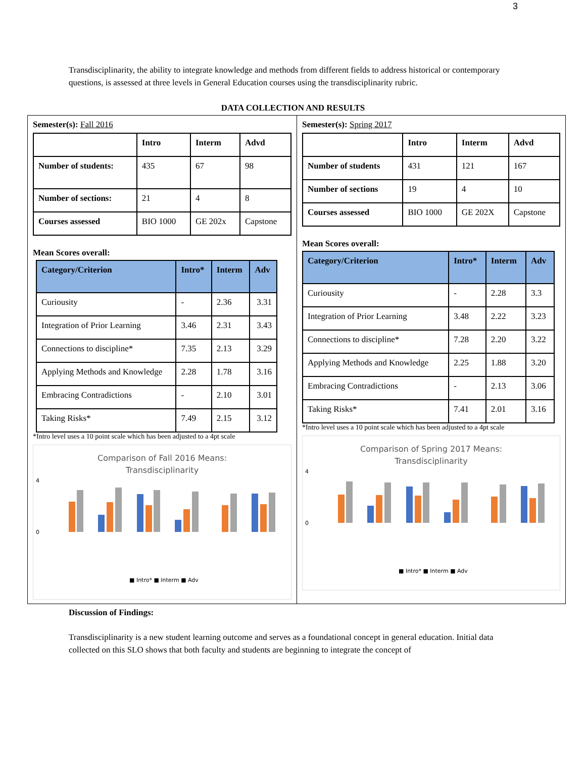3
Transdisciplinarity, the ability to integrate knowledge and methods from different fields to address historical or contemporary questions, is assessed at three levels in General Education courses using the transdisciplinarity rubric.
DATA COLLECTION AND RESULTS
Semester(s): Fall 2016
| | Intro | Interm | Advd |
| --- | --- | --- | --- |
| Number of students: | 435 | 67 | 98 |
| Number of sections: | 21 | 4 | 8 |
| Courses assessed | BIO 1000 | GE 202x | Capstone |
Mean Scores overall:
| Category/Criterion | Intro* | Interm | Adv |
| --- | --- | --- | --- |
| Curiousity | - | 2.36 | 3.31 |
| Integration of Prior Learning | 3.46 | 2.31 | 3.43 |
| Connections to discipline* | 7.35 | 2.13 | 3.29 |
| Applying Methods and Knowledge | 2.28 | 1.78 | 3.16 |
| Embracing Contradictions | - | 2.10 | 3.01 |
| Taking Risks* | 7.49 | 2.15 | 3.12 |
*Intro level uses a 10 point scale which has been adjusted to a 4pt scale
Comparison of Fall 2016 Means:
Transdisciplinarity
0
4
■ Intro* ■ Interm ■ Adv
Curiousity Integration of... Connections to... Applying... Embracing... Taking Risks*
Semester(s): Spring 2017
| | Intro | Interm | Advd |
| --- | --- | --- | --- |
| Number of students | 431 | 121 | 167 |
| Number of sections | 19 | 4 | 10 |
| Courses assessed | BIO 1000 | GE 202X | Capstone |
Mean Scores overall:
| Category/Criterion | Intro* | Interm | Adv |
| --- | --- | --- | --- |
| Curiousity | - | 2.28 | 3.3 |
| Integration of Prior Learning | 3.48 | 2.22 | 3.23 |
| Connections to discipline* | 7.28 | 2.20 | 3.22 |
| Applying Methods and Knowledge | 2.25 | 1.88 | 3.20 |
| Embracing Contradictions | - | 2.13 | 3.06 |
| Taking Risks* | 7.41 | 2.01 | 3.16 |
*Intro level uses a 10 point scale which has been adjusted to a 4pt scale
Comparison of Spring 2017 Means:
Transdisciplinarity
0
4
■ Intro* ■ Interm ■ Adv
Discussion of Findings:
Transdisciplinarity is a new student learning outcome and serves as a foundational concept in general education. Initial data collected on this SLO shows that both faculty and students are beginning to integrate the concept of